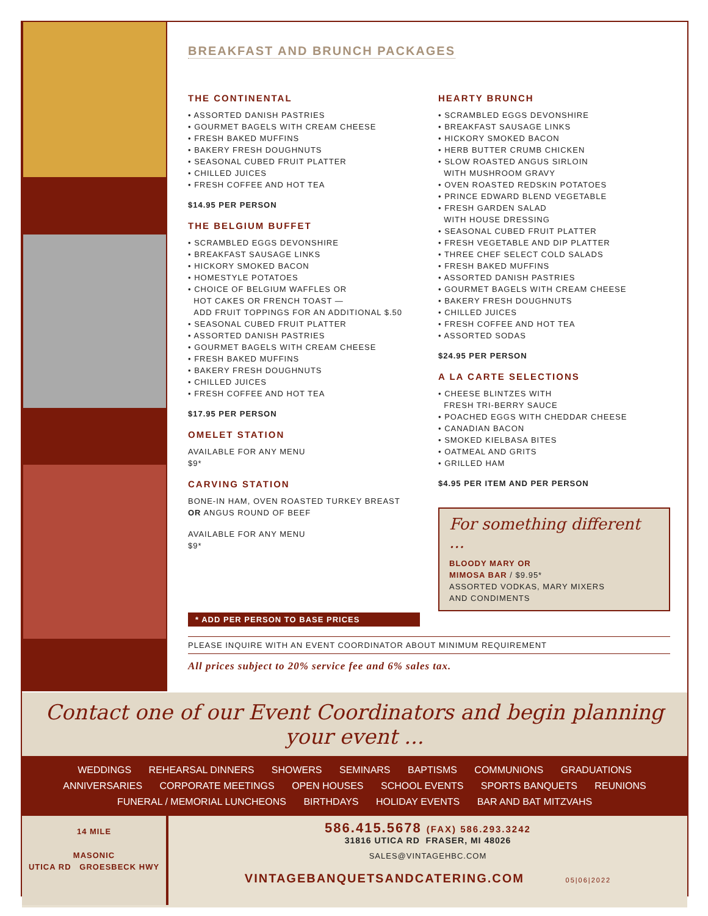BREAKFAST AND BRUNCH PACKAGES
THE CONTINENTAL
• ASSORTED DANISH PASTRIES
• GOURMET BAGELS WITH CREAM CHEESE
• FRESH BAKED MUFFINS
• BAKERY FRESH DOUGHNUTS
• SEASONAL CUBED FRUIT PLATTER
• CHILLED JUICES
• FRESH COFFEE AND HOT TEA
$14.95 PER PERSON
THE BELGIUM BUFFET
• SCRAMBLED EGGS DEVONSHIRE
• BREAKFAST SAUSAGE LINKS
• HICKORY SMOKED BACON
• HOMESTYLE POTATOES
• CHOICE OF BELGIUM WAFFLES OR
HOT CAKES OR FRENCH TOAST —
ADD FRUIT TOPPINGS FOR AN ADDITIONAL $.50
• SEASONAL CUBED FRUIT PLATTER
• ASSORTED DANISH PASTRIES
• GOURMET BAGELS WITH CREAM CHEESE
• FRESH BAKED MUFFINS
• BAKERY FRESH DOUGHNUTS
• CHILLED JUICES
• FRESH COFFEE AND HOT TEA
$17.95 PER PERSON
OMELET STATION
AVAILABLE FOR ANY MENU
$9*
CARVING STATION
BONE-IN HAM, OVEN ROASTED TURKEY BREAST
OR ANGUS ROUND OF BEEF
AVAILABLE FOR ANY MENU
$9*
* ADD PER PERSON TO BASE PRICES
HEARTY BRUNCH
• SCRAMBLED EGGS DEVONSHIRE
• BREAKFAST SAUSAGE LINKS
• HICKORY SMOKED BACON
• HERB BUTTER CRUMB CHICKEN
• SLOW ROASTED ANGUS SIRLOIN
WITH MUSHROOM GRAVY
• OVEN ROASTED REDSKIN POTATOES
• PRINCE EDWARD BLEND VEGETABLE
• FRESH GARDEN SALAD
WITH HOUSE DRESSING
• SEASONAL CUBED FRUIT PLATTER
• FRESH VEGETABLE AND DIP PLATTER
• THREE CHEF SELECT COLD SALADS
• FRESH BAKED MUFFINS
• ASSORTED DANISH PASTRIES
• GOURMET BAGELS WITH CREAM CHEESE
• BAKERY FRESH DOUGHNUTS
• CHILLED JUICES
• FRESH COFFEE AND HOT TEA
• ASSORTED SODAS
$24.95 PER PERSON
A LA CARTE SELECTIONS
• CHEESE BLINTZES WITH
FRESH TRI-BERRY SAUCE
• POACHED EGGS WITH CHEDDAR CHEESE
• CANADIAN BACON
• SMOKED KIELBASA BITES
• OATMEAL AND GRITS
• GRILLED HAM
$4.95 PER ITEM AND PER PERSON
For something different ...
BLOODY MARY OR
MIMOSA BAR / $9.95*
ASSORTED VODKAS, MARY MIXERS
AND CONDIMENTS
PLEASE INQUIRE WITH AN EVENT COORDINATOR ABOUT MINIMUM REQUIREMENT
All prices subject to 20% service fee and 6% sales tax.
Contact one of our Event Coordinators and begin planning your event ...
WEDDINGS REHEARSAL DINNERS SHOWERS SEMINARS BAPTISMS COMMUNIONS GRADUATIONS
ANNIVERSARIES CORPORATE MEETINGS OPEN HOUSES SCHOOL EVENTS SPORTS BANQUETS REUNIONS
FUNERAL / MEMORIAL LUNCHEONS BIRTHDAYS HOLIDAY EVENTS BAR AND BAT MITZVAHS
14 MILE
MASONIC
UTICA RD GROESBECK HWY
586.415.5678 (FAX) 586.293.3242
31816 UTICA RD FRASER, MI 48026
SALES@VINTAGEHBC.COM
VINTAGEBANQUETSANDCATERING.COM 05|06|2022